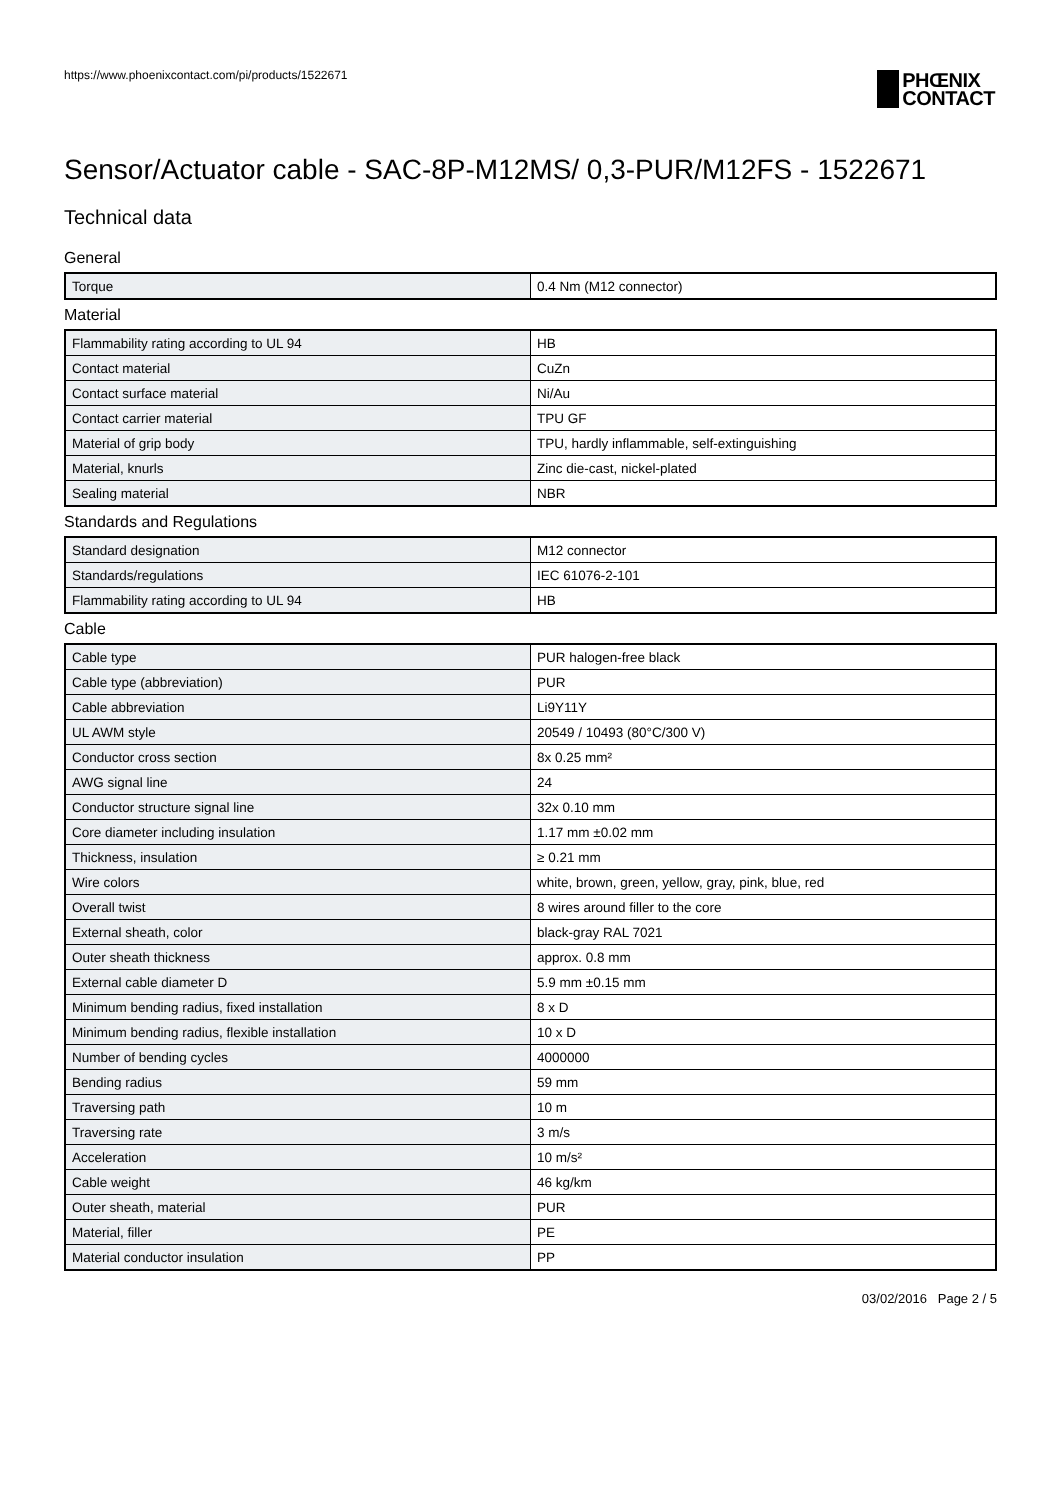https://www.phoenixcontact.com/pi/products/1522671
PHŒNIX
CONTACT
Sensor/Actuator cable - SAC-8P-M12MS/ 0,3-PUR/M12FS - 1522671
Technical data
General
| Torque | 0.4 Nm (M12 connector) |
Material
| Flammability rating according to UL 94 | HB |
| Contact material | CuZn |
| Contact surface material | Ni/Au |
| Contact carrier material | TPU GF |
| Material of grip body | TPU, hardly inflammable, self-extinguishing |
| Material, knurls | Zinc die-cast, nickel-plated |
| Sealing material | NBR |
Standards and Regulations
| Standard designation | M12 connector |
| Standards/regulations | IEC 61076-2-101 |
| Flammability rating according to UL 94 | HB |
Cable
| Cable type | PUR halogen-free black |
| Cable type (abbreviation) | PUR |
| Cable abbreviation | Li9Y11Y |
| UL AWM style | 20549 / 10493 (80°C/300 V) |
| Conductor cross section | 8x 0.25 mm² |
| AWG signal line | 24 |
| Conductor structure signal line | 32x 0.10 mm |
| Core diameter including insulation | 1.17 mm ±0.02 mm |
| Thickness, insulation | ≥ 0.21 mm |
| Wire colors | white, brown, green, yellow, gray, pink, blue, red |
| Overall twist | 8 wires around filler to the core |
| External sheath, color | black-gray RAL 7021 |
| Outer sheath thickness | approx. 0.8 mm |
| External cable diameter D | 5.9 mm ±0.15 mm |
| Minimum bending radius, fixed installation | 8 x D |
| Minimum bending radius, flexible installation | 10 x D |
| Number of bending cycles | 4000000 |
| Bending radius | 59 mm |
| Traversing path | 10 m |
| Traversing rate | 3 m/s |
| Acceleration | 10 m/s² |
| Cable weight | 46 kg/km |
| Outer sheath, material | PUR |
| Material, filler | PE |
| Material conductor insulation | PP |
03/02/2016 Page 2 / 5